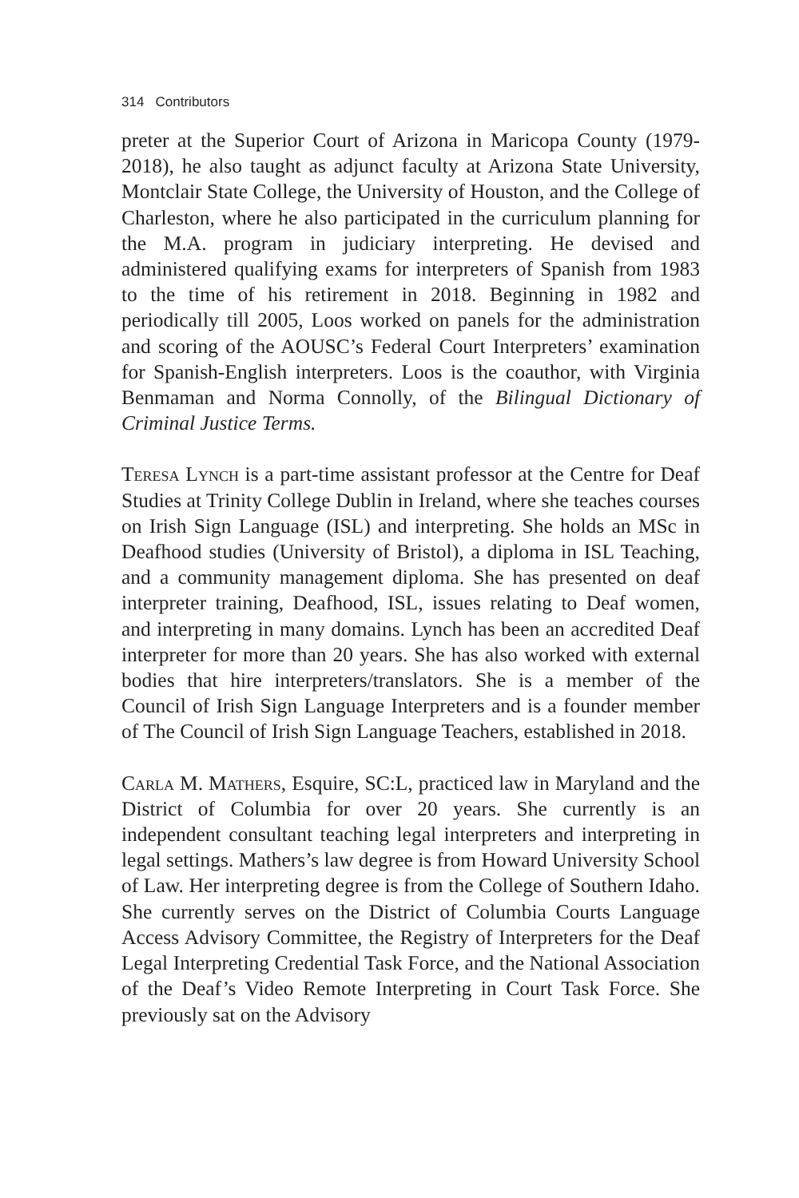314 Contributors
preter at the Superior Court of Arizona in Maricopa County (1979-2018), he also taught as adjunct faculty at Arizona State University, Montclair State College, the University of Houston, and the College of Charleston, where he also participated in the curriculum planning for the M.A. program in judiciary interpreting. He devised and administered qualifying exams for interpreters of Spanish from 1983 to the time of his retirement in 2018. Beginning in 1982 and periodically till 2005, Loos worked on panels for the administration and scoring of the AOUSC’s Federal Court Interpreters’ examination for Spanish-English interpreters. Loos is the coauthor, with Virginia Benmaman and Norma Connolly, of the Bilingual Dictionary of Criminal Justice Terms.
Teresa Lynch is a part-time assistant professor at the Centre for Deaf Studies at Trinity College Dublin in Ireland, where she teaches courses on Irish Sign Language (ISL) and interpreting. She holds an MSc in Deafhood studies (University of Bristol), a diploma in ISL Teaching, and a community management diploma. She has presented on deaf interpreter training, Deafhood, ISL, issues relating to Deaf women, and interpreting in many domains. Lynch has been an accredited Deaf interpreter for more than 20 years. She has also worked with external bodies that hire interpreters/translators. She is a member of the Council of Irish Sign Language Interpreters and is a founder member of The Council of Irish Sign Language Teachers, established in 2018.
Carla M. Mathers, Esquire, SC:L, practiced law in Maryland and the District of Columbia for over 20 years. She currently is an independent consultant teaching legal interpreters and interpreting in legal settings. Mathers’s law degree is from Howard University School of Law. Her interpreting degree is from the College of Southern Idaho. She currently serves on the District of Columbia Courts Language Access Advisory Committee, the Registry of Interpreters for the Deaf Legal Interpreting Credential Task Force, and the National Association of the Deaf’s Video Remote Interpreting in Court Task Force. She previously sat on the Advisory